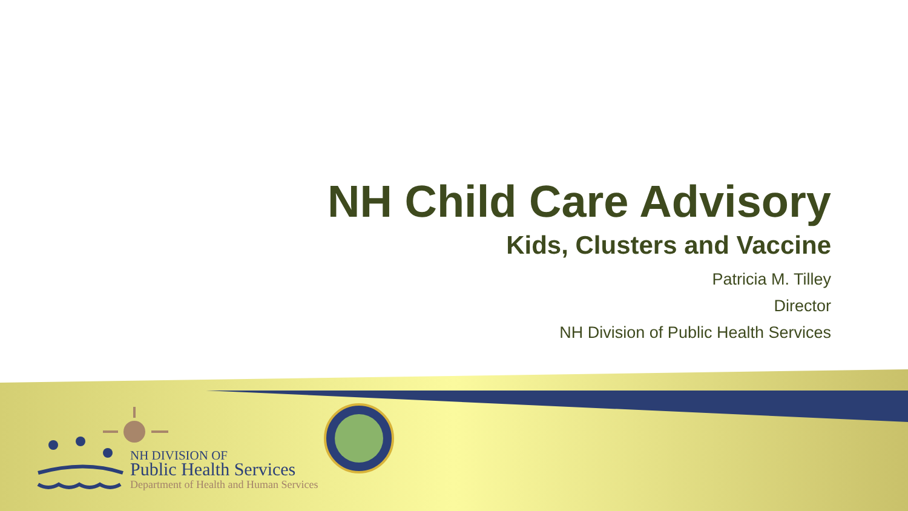NH Child Care Advisory
Kids, Clusters and Vaccine
Patricia M. Tilley
Director
NH Division of Public Health Services
NH DIVISION OF
Public Health Services
Department of Health and Human Services